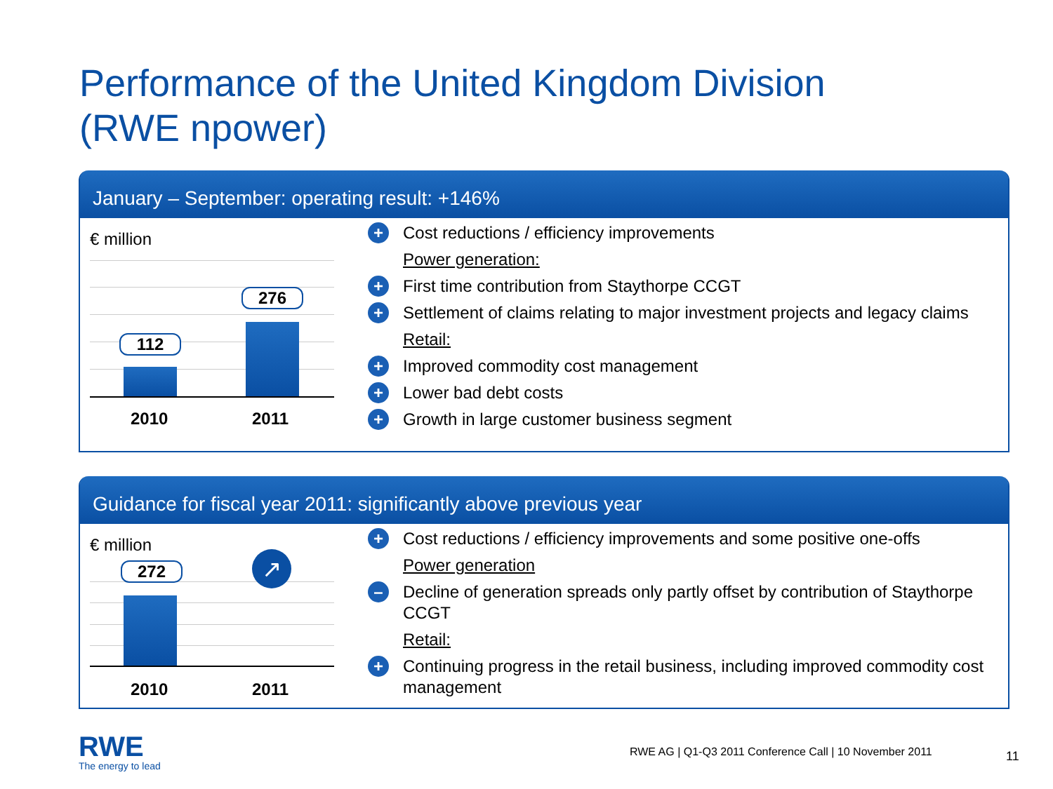Performance of the United Kingdom Division
(RWE npower)
January – September: operating result: +146%
€ million
112
276
2010 2011
+ Cost reductions / efficiency improvements
Power generation:
+ First time contribution from Staythorpe CCGT
+ Settlement of claims relating to major investment projects and legacy claims
Retail:
+ Improved commodity cost management
+ Lower bad debt costs
+ Growth in large customer business segment
Guidance for fiscal year 2011: significantly above previous year
€ million
272 ↗
2010 2011
+ Cost reductions / efficiency improvements and some positive one-offs
Power generation
– Decline of generation spreads only partly offset by contribution of Staythorpe CCGT
Retail:
+ Continuing progress in the retail business, including improved commodity cost management
RWE
The energy to lead
RWE AG | Q1-Q3 2011 Conference Call | 10 November 2011
11